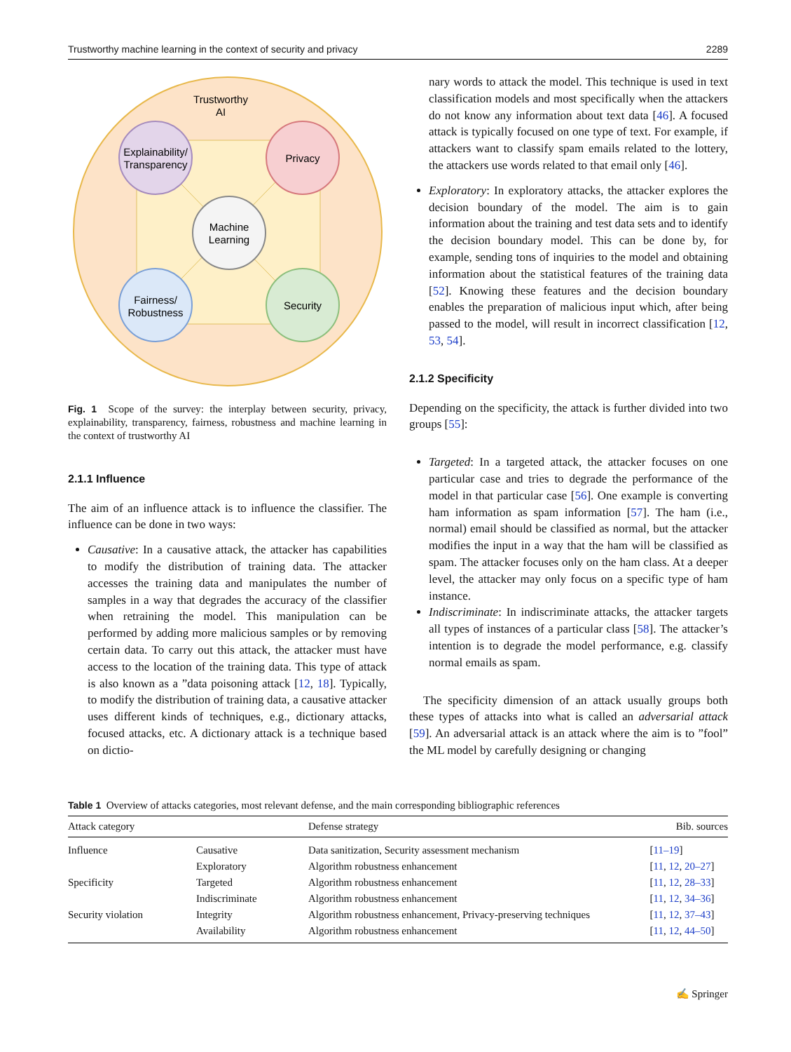Trustworthy machine learning in the context of security and privacy 2289
Trustworthy
AI
Explainability/
Transparency
Privacy
Machine
Learning
Fairness/
Robustness
Security
Fig. 1 Scope of the survey: the interplay between security, privacy, explainability, transparency, fairness, robustness and machine learning in the context of trustworthy AI
2.1.1 Influence
The aim of an influence attack is to influence the classifier. The influence can be done in two ways:
Causative: In a causative attack, the attacker has capabilities to modify the distribution of training data. The attacker accesses the training data and manipulates the number of samples in a way that degrades the accuracy of the classifier when retraining the model. This manipulation can be performed by adding more malicious samples or by removing certain data. To carry out this attack, the attacker must have access to the location of the training data. This type of attack is also known as a ”data poisoning attack [12, 18]. Typically, to modify the distribution of training data, a causative attacker uses different kinds of techniques, e.g., dictionary attacks, focused attacks, etc. A dictionary attack is a technique based on dictio-
nary words to attack the model. This technique is used in text classification models and most specifically when the attackers do not know any information about text data [46]. A focused attack is typically focused on one type of text. For example, if attackers want to classify spam emails related to the lottery, the attackers use words related to that email only [46].
Exploratory: In exploratory attacks, the attacker explores the decision boundary of the model. The aim is to gain information about the training and test data sets and to identify the decision boundary model. This can be done by, for example, sending tons of inquiries to the model and obtaining information about the statistical features of the training data [52]. Knowing these features and the decision boundary enables the preparation of malicious input which, after being passed to the model, will result in incorrect classification [12, 53, 54].
2.1.2 Specificity
Depending on the specificity, the attack is further divided into two groups [55]:
Targeted: In a targeted attack, the attacker focuses on one particular case and tries to degrade the performance of the model in that particular case [56]. One example is converting ham information as spam information [57]. The ham (i.e., normal) email should be classified as normal, but the attacker modifies the input in a way that the ham will be classified as spam. The attacker focuses only on the ham class. At a deeper level, the attacker may only focus on a specific type of ham instance.
Indiscriminate: In indiscriminate attacks, the attacker targets all types of instances of a particular class [58]. The attacker’s intention is to degrade the model performance, e.g. classify normal emails as spam.
The specificity dimension of an attack usually groups both these types of attacks into what is called an adversarial attack [59]. An adversarial attack is an attack where the aim is to ”fool” the ML model by carefully designing or changing
Table 1 Overview of attacks categories, most relevant defense, and the main corresponding bibliographic references
| Attack category | | Defense strategy | Bib. sources |
| --- | --- | --- | --- |
| Influence | Causative | Data sanitization, Security assessment mechanism | [ 11–19 ] |
| | Exploratory | Algorithm robustness enhancement | [ 11 , 12 , 20–27 ] |
| Specificity | Targeted | Algorithm robustness enhancement | [ 11 , 12 , 28–33 ] |
| | Indiscriminate | Algorithm robustness enhancement | [ 11 , 12 , 34–36 ] |
| Security violation | Integrity | Algorithm robustness enhancement, Privacy-preserving techniques | [ 11 , 12 , 37–43 ] |
| | Availability | Algorithm robustness enhancement | [ 11 , 12 , 44–50 ] |
✍ Springer